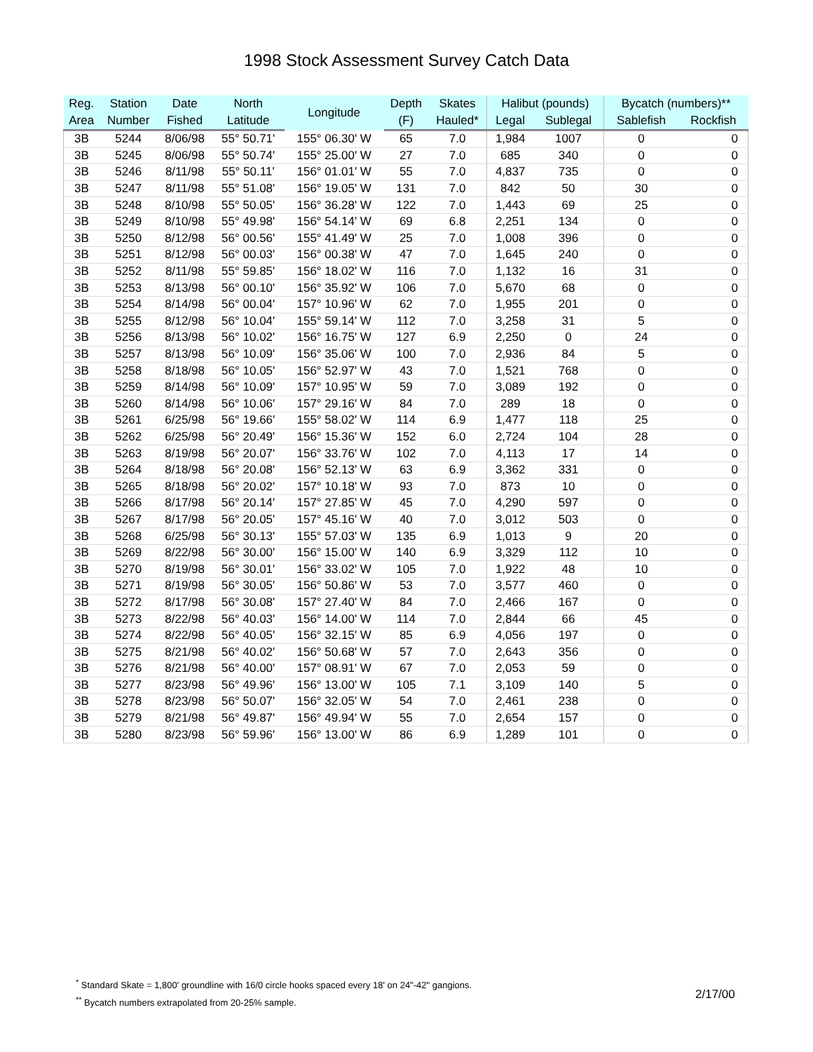1998 Stock Assessment Survey Catch Data
| Reg. | Station | Date | North | Longitude | Depth | Skates | Halibut (pounds) | | Bycatch (numbers)** | |
| --- | --- | --- | --- | --- | --- | --- | --- | --- | --- | --- |
| Area | Number | Fished | Latitude | | (F) | Hauled* | Legal | Sublegal | Sablefish | Rockfish |
| 3B | 5244 | 8/06/98 | 55° 50.71' | 155° 06.30' W | 65 | 7.0 | 1,984 | 1007 | 0 | 0 |
| 3B | 5245 | 8/06/98 | 55° 50.74' | 155° 25.00' W | 27 | 7.0 | 685 | 340 | 0 | 0 |
| 3B | 5246 | 8/11/98 | 55° 50.11' | 156° 01.01' W | 55 | 7.0 | 4,837 | 735 | 0 | 0 |
| 3B | 5247 | 8/11/98 | 55° 51.08' | 156° 19.05' W | 131 | 7.0 | 842 | 50 | 30 | 0 |
| 3B | 5248 | 8/10/98 | 55° 50.05' | 156° 36.28' W | 122 | 7.0 | 1,443 | 69 | 25 | 0 |
| 3B | 5249 | 8/10/98 | 55° 49.98' | 156° 54.14' W | 69 | 6.8 | 2,251 | 134 | 0 | 0 |
| 3B | 5250 | 8/12/98 | 56° 00.56' | 155° 41.49' W | 25 | 7.0 | 1,008 | 396 | 0 | 0 |
| 3B | 5251 | 8/12/98 | 56° 00.03' | 156° 00.38' W | 47 | 7.0 | 1,645 | 240 | 0 | 0 |
| 3B | 5252 | 8/11/98 | 55° 59.85' | 156° 18.02' W | 116 | 7.0 | 1,132 | 16 | 31 | 0 |
| 3B | 5253 | 8/13/98 | 56° 00.10' | 156° 35.92' W | 106 | 7.0 | 5,670 | 68 | 0 | 0 |
| 3B | 5254 | 8/14/98 | 56° 00.04' | 157° 10.96' W | 62 | 7.0 | 1,955 | 201 | 0 | 0 |
| 3B | 5255 | 8/12/98 | 56° 10.04' | 155° 59.14' W | 112 | 7.0 | 3,258 | 31 | 5 | 0 |
| 3B | 5256 | 8/13/98 | 56° 10.02' | 156° 16.75' W | 127 | 6.9 | 2,250 | 0 | 24 | 0 |
| 3B | 5257 | 8/13/98 | 56° 10.09' | 156° 35.06' W | 100 | 7.0 | 2,936 | 84 | 5 | 0 |
| 3B | 5258 | 8/18/98 | 56° 10.05' | 156° 52.97' W | 43 | 7.0 | 1,521 | 768 | 0 | 0 |
| 3B | 5259 | 8/14/98 | 56° 10.09' | 157° 10.95' W | 59 | 7.0 | 3,089 | 192 | 0 | 0 |
| 3B | 5260 | 8/14/98 | 56° 10.06' | 157° 29.16' W | 84 | 7.0 | 289 | 18 | 0 | 0 |
| 3B | 5261 | 6/25/98 | 56° 19.66' | 155° 58.02' W | 114 | 6.9 | 1,477 | 118 | 25 | 0 |
| 3B | 5262 | 6/25/98 | 56° 20.49' | 156° 15.36' W | 152 | 6.0 | 2,724 | 104 | 28 | 0 |
| 3B | 5263 | 8/19/98 | 56° 20.07' | 156° 33.76' W | 102 | 7.0 | 4,113 | 17 | 14 | 0 |
| 3B | 5264 | 8/18/98 | 56° 20.08' | 156° 52.13' W | 63 | 6.9 | 3,362 | 331 | 0 | 0 |
| 3B | 5265 | 8/18/98 | 56° 20.02' | 157° 10.18' W | 93 | 7.0 | 873 | 10 | 0 | 0 |
| 3B | 5266 | 8/17/98 | 56° 20.14' | 157° 27.85' W | 45 | 7.0 | 4,290 | 597 | 0 | 0 |
| 3B | 5267 | 8/17/98 | 56° 20.05' | 157° 45.16' W | 40 | 7.0 | 3,012 | 503 | 0 | 0 |
| 3B | 5268 | 6/25/98 | 56° 30.13' | 155° 57.03' W | 135 | 6.9 | 1,013 | 9 | 20 | 0 |
| 3B | 5269 | 8/22/98 | 56° 30.00' | 156° 15.00' W | 140 | 6.9 | 3,329 | 112 | 10 | 0 |
| 3B | 5270 | 8/19/98 | 56° 30.01' | 156° 33.02' W | 105 | 7.0 | 1,922 | 48 | 10 | 0 |
| 3B | 5271 | 8/19/98 | 56° 30.05' | 156° 50.86' W | 53 | 7.0 | 3,577 | 460 | 0 | 0 |
| 3B | 5272 | 8/17/98 | 56° 30.08' | 157° 27.40' W | 84 | 7.0 | 2,466 | 167 | 0 | 0 |
| 3B | 5273 | 8/22/98 | 56° 40.03' | 156° 14.00' W | 114 | 7.0 | 2,844 | 66 | 45 | 0 |
| 3B | 5274 | 8/22/98 | 56° 40.05' | 156° 32.15' W | 85 | 6.9 | 4,056 | 197 | 0 | 0 |
| 3B | 5275 | 8/21/98 | 56° 40.02' | 156° 50.68' W | 57 | 7.0 | 2,643 | 356 | 0 | 0 |
| 3B | 5276 | 8/21/98 | 56° 40.00' | 157° 08.91' W | 67 | 7.0 | 2,053 | 59 | 0 | 0 |
| 3B | 5277 | 8/23/98 | 56° 49.96' | 156° 13.00' W | 105 | 7.1 | 3,109 | 140 | 5 | 0 |
| 3B | 5278 | 8/23/98 | 56° 50.07' | 156° 32.05' W | 54 | 7.0 | 2,461 | 238 | 0 | 0 |
| 3B | 5279 | 8/21/98 | 56° 49.87' | 156° 49.94' W | 55 | 7.0 | 2,654 | 157 | 0 | 0 |
| 3B | 5280 | 8/23/98 | 56° 59.96' | 156° 13.00' W | 86 | 6.9 | 1,289 | 101 | 0 | 0 |
<sup>*</sup> Standard Skate = 1,800' groundline with 16/0 circle hooks spaced every 18' on 24"-42" gangions.
<sup>**</sup> Bycatch numbers extrapolated from 20-25% sample.
2/17/00